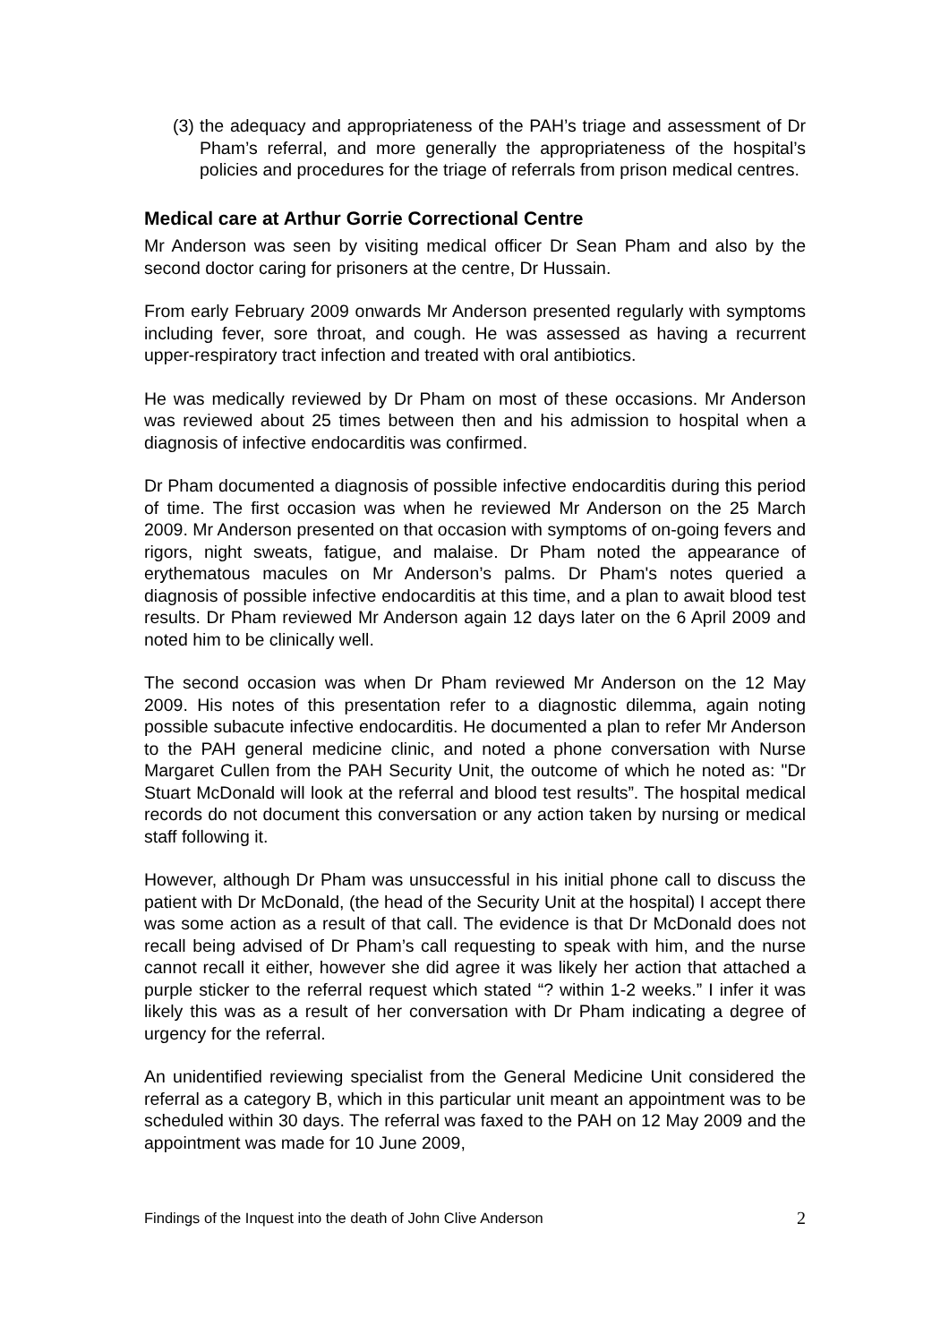(3)
the adequacy and appropriateness of the PAH’s triage and assessment of Dr Pham’s referral, and more generally the appropriateness of the hospital’s policies and procedures for the triage of referrals from prison medical centres.
Medical care at Arthur Gorrie Correctional Centre
Mr Anderson was seen by visiting medical officer Dr Sean Pham and also by the second doctor caring for prisoners at the centre, Dr Hussain.
From early February 2009 onwards Mr Anderson presented regularly with symptoms including fever, sore throat, and cough. He was assessed as having a recurrent upper-respiratory tract infection and treated with oral antibiotics.
He was medically reviewed by Dr Pham on most of these occasions. Mr Anderson was reviewed about 25 times between then and his admission to hospital when a diagnosis of infective endocarditis was confirmed.
Dr Pham documented a diagnosis of possible infective endocarditis during this period of time. The first occasion was when he reviewed Mr Anderson on the 25 March 2009. Mr Anderson presented on that occasion with symptoms of on-going fevers and rigors, night sweats, fatigue, and malaise. Dr Pham noted the appearance of erythematous macules on Mr Anderson’s palms. Dr Pham's notes queried a diagnosis of possible infective endocarditis at this time, and a plan to await blood test results. Dr Pham reviewed Mr Anderson again 12 days later on the 6 April 2009 and noted him to be clinically well.
The second occasion was when Dr Pham reviewed Mr Anderson on the 12 May 2009. His notes of this presentation refer to a diagnostic dilemma, again noting possible subacute infective endocarditis. He documented a plan to refer Mr Anderson to the PAH general medicine clinic, and noted a phone conversation with Nurse Margaret Cullen from the PAH Security Unit, the outcome of which he noted as: "Dr Stuart McDonald will look at the referral and blood test results”. The hospital medical records do not document this conversation or any action taken by nursing or medical staff following it.
However, although Dr Pham was unsuccessful in his initial phone call to discuss the patient with Dr McDonald, (the head of the Security Unit at the hospital) I accept there was some action as a result of that call. The evidence is that Dr McDonald does not recall being advised of Dr Pham’s call requesting to speak with him, and the nurse cannot recall it either, however she did agree it was likely her action that attached a purple sticker to the referral request which stated “? within 1-2 weeks.” I infer it was likely this was as a result of her conversation with Dr Pham indicating a degree of urgency for the referral.
An unidentified reviewing specialist from the General Medicine Unit considered the referral as a category B, which in this particular unit meant an appointment was to be scheduled within 30 days. The referral was faxed to the PAH on 12 May 2009 and the appointment was made for 10 June 2009,
Findings of the Inquest into the death of John Clive Anderson 2